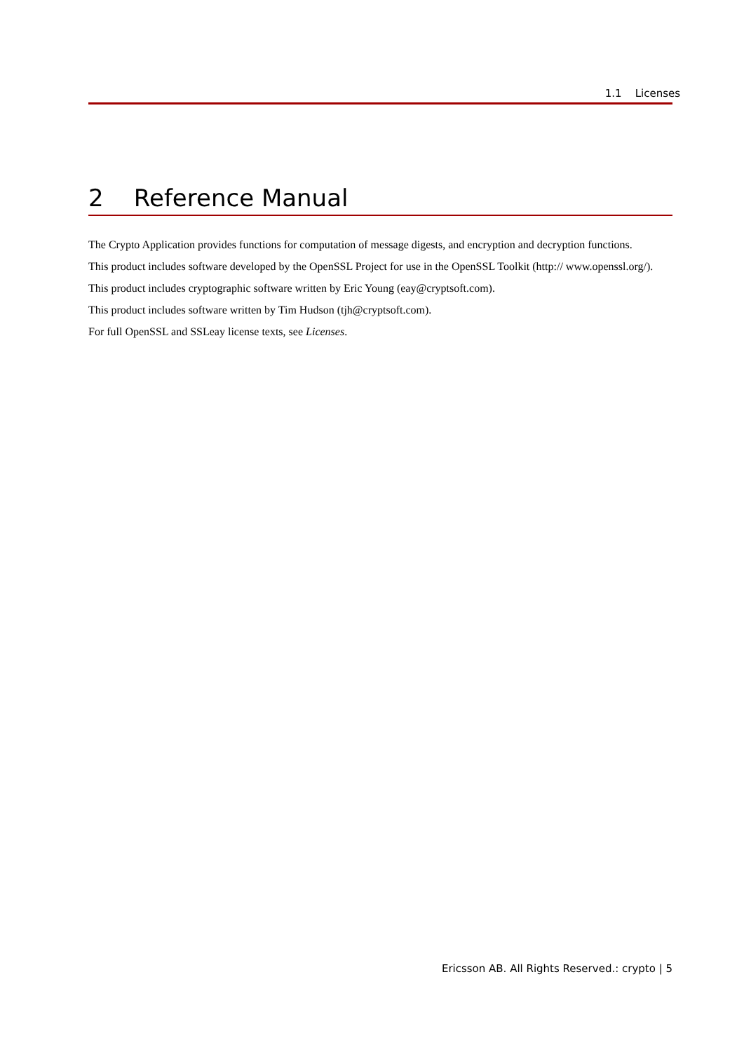1.1 Licenses
2 Reference Manual
The Crypto Application provides functions for computation of message digests, and encryption and decryption functions.
This product includes software developed by the OpenSSL Project for use in the OpenSSL Toolkit (http:// www.openssl.org/).
This product includes cryptographic software written by Eric Young (eay@cryptsoft.com).
This product includes software written by Tim Hudson (tjh@cryptsoft.com).
For full OpenSSL and SSLeay license texts, see Licenses.
Ericsson AB. All Rights Reserved.: crypto | 5